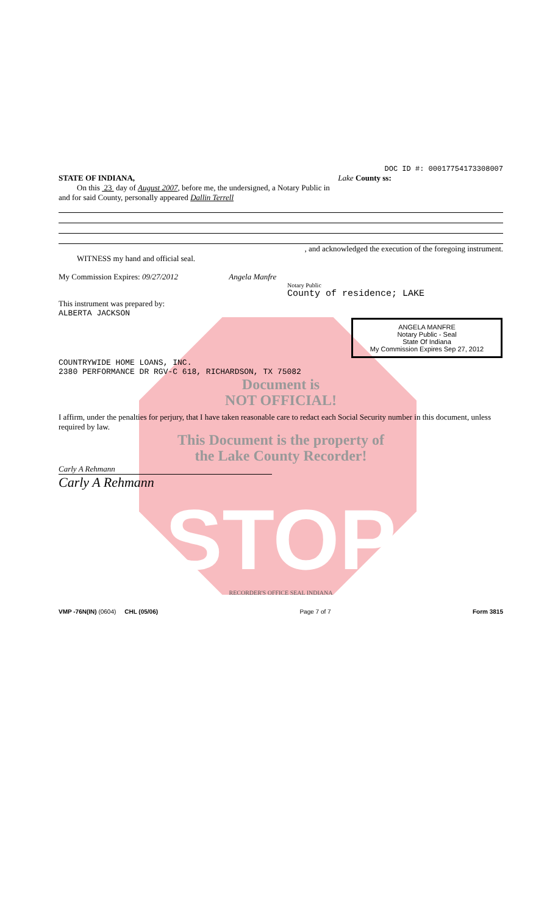DOC ID #: 00017754173308007
STATE OF INDIANA, Lake County ss:
On this 23 day of August 2007, before me, the undersigned, a Notary Public in
and for said County, personally appeared Dallin Terrell
, and acknowledged the execution of the foregoing instrument.
WITNESS my hand and official seal.
My Commission Expires: 09/27/2012 Angela Manfre
Notary Public
County of residence; LAKE
This instrument was prepared by:
ALBERTA JACKSON
ANGELA MANFRE
Notary Public - Seal
State Of Indiana
My Commission Expires Sep 27, 2012
COUNTRYWIDE HOME LOANS, INC.
2380 PERFORMANCE DR RGV-C 618, RICHARDSON, TX 75082
Document is
NOT OFFICIAL!
I affirm, under the penalties for perjury, that I have taken reasonable care to redact each Social Security number in this document, unless required by law.
This Document is the property of
the Lake County Recorder!
Carly A Rehmann
Carly A Rehmann
STOP
RECORDER'S OFFICE SEAL INDIANA
VMP -76N(IN) (0604) CHL (05/06) Page 7 of 7 Form 3815